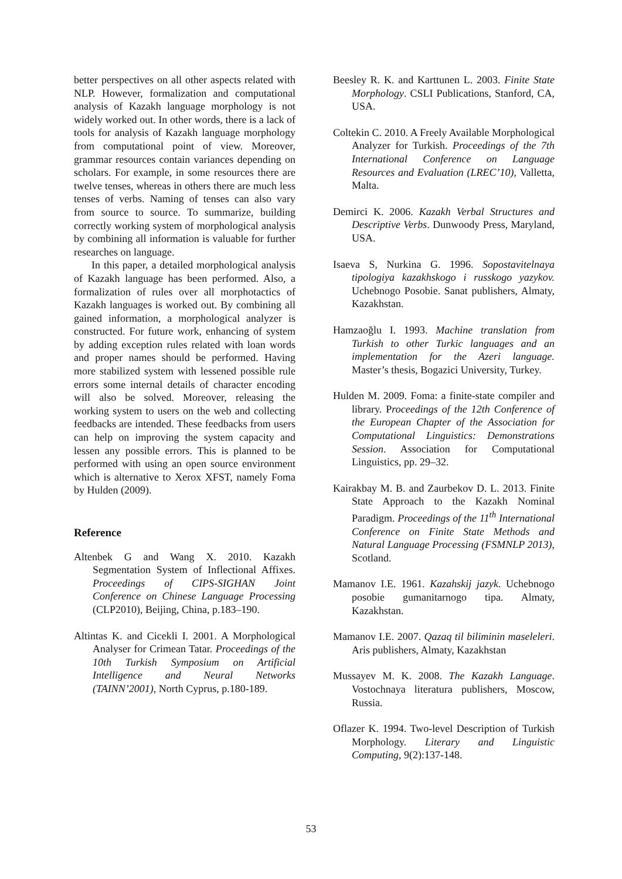better perspectives on all other aspects related with NLP. However, formalization and computational analysis of Kazakh language morphology is not widely worked out. In other words, there is a lack of tools for analysis of Kazakh language morphology from computational point of view. Moreover, grammar resources contain variances depending on scholars. For example, in some resources there are twelve tenses, whereas in others there are much less tenses of verbs. Naming of tenses can also vary from source to source. To summarize, building correctly working system of morphological analysis by combining all information is valuable for further researches on language.
In this paper, a detailed morphological analysis of Kazakh language has been performed. Also, a formalization of rules over all morphotactics of Kazakh languages is worked out. By combining all gained information, a morphological analyzer is constructed. For future work, enhancing of system by adding exception rules related with loan words and proper names should be performed. Having more stabilized system with lessened possible rule errors some internal details of character encoding will also be solved. Moreover, releasing the working system to users on the web and collecting feedbacks are intended. These feedbacks from users can help on improving the system capacity and lessen any possible errors. This is planned to be performed with using an open source environment which is alternative to Xerox XFST, namely Foma by Hulden (2009).
Reference
Altenbek G and Wang X. 2010. Kazakh Segmentation System of Inflectional Affixes. Proceedings of CIPS-SIGHAN Joint Conference on Chinese Language Processing (CLP2010), Beijing, China, p.183–190.
Altintas K. and Cicekli I. 2001. A Morphological Analyser for Crimean Tatar. Proceedings of the 10th Turkish Symposium on Artificial Intelligence and Neural Networks (TAINN’2001), North Cyprus, p.180-189.
Beesley R. K. and Karttunen L. 2003. Finite State Morphology. CSLI Publications, Stanford, CA, USA.
Coltekin C. 2010. A Freely Available Morphological Analyzer for Turkish. Proceedings of the 7th International Conference on Language Resources and Evaluation (LREC’10), Valletta, Malta.
Demirci K. 2006. Kazakh Verbal Structures and Descriptive Verbs. Dunwoody Press, Maryland, USA.
Isaeva S, Nurkina G. 1996. Sopostavitelnaya tipologiya kazakhskogo i russkogo yazykov. Uchebnogo Posobie. Sanat publishers, Almaty, Kazakhstan.
Hamzaoğlu I. 1993. Machine translation from Turkish to other Turkic languages and an implementation for the Azeri language. Master’s thesis, Bogazici University, Turkey.
Hulden M. 2009. Foma: a finite-state compiler and library. Proceedings of the 12th Conference of the European Chapter of the Association for Computational Linguistics: Demonstrations Session. Association for Computational Linguistics, pp. 29–32.
Kairakbay M. B. and Zaurbekov D. L. 2013. Finite State Approach to the Kazakh Nominal Paradigm. Proceedings of the 11<sup>th</sup> International Conference on Finite State Methods and Natural Language Processing (FSMNLP 2013), Scotland.
Mamanov I.E. 1961. Kazahskij jazyk. Uchebnogo posobie gumanitarnogo tipa. Almaty, Kazakhstan.
Mamanov I.E. 2007. Qazaq til biliminin maseleleri. Aris publishers, Almaty, Kazakhstan
Mussayev M. K. 2008. The Kazakh Language. Vostochnaya literatura publishers, Moscow, Russia.
Oflazer K. 1994. Two-level Description of Turkish Morphology. Literary and Linguistic Computing, 9(2):137-148.
53